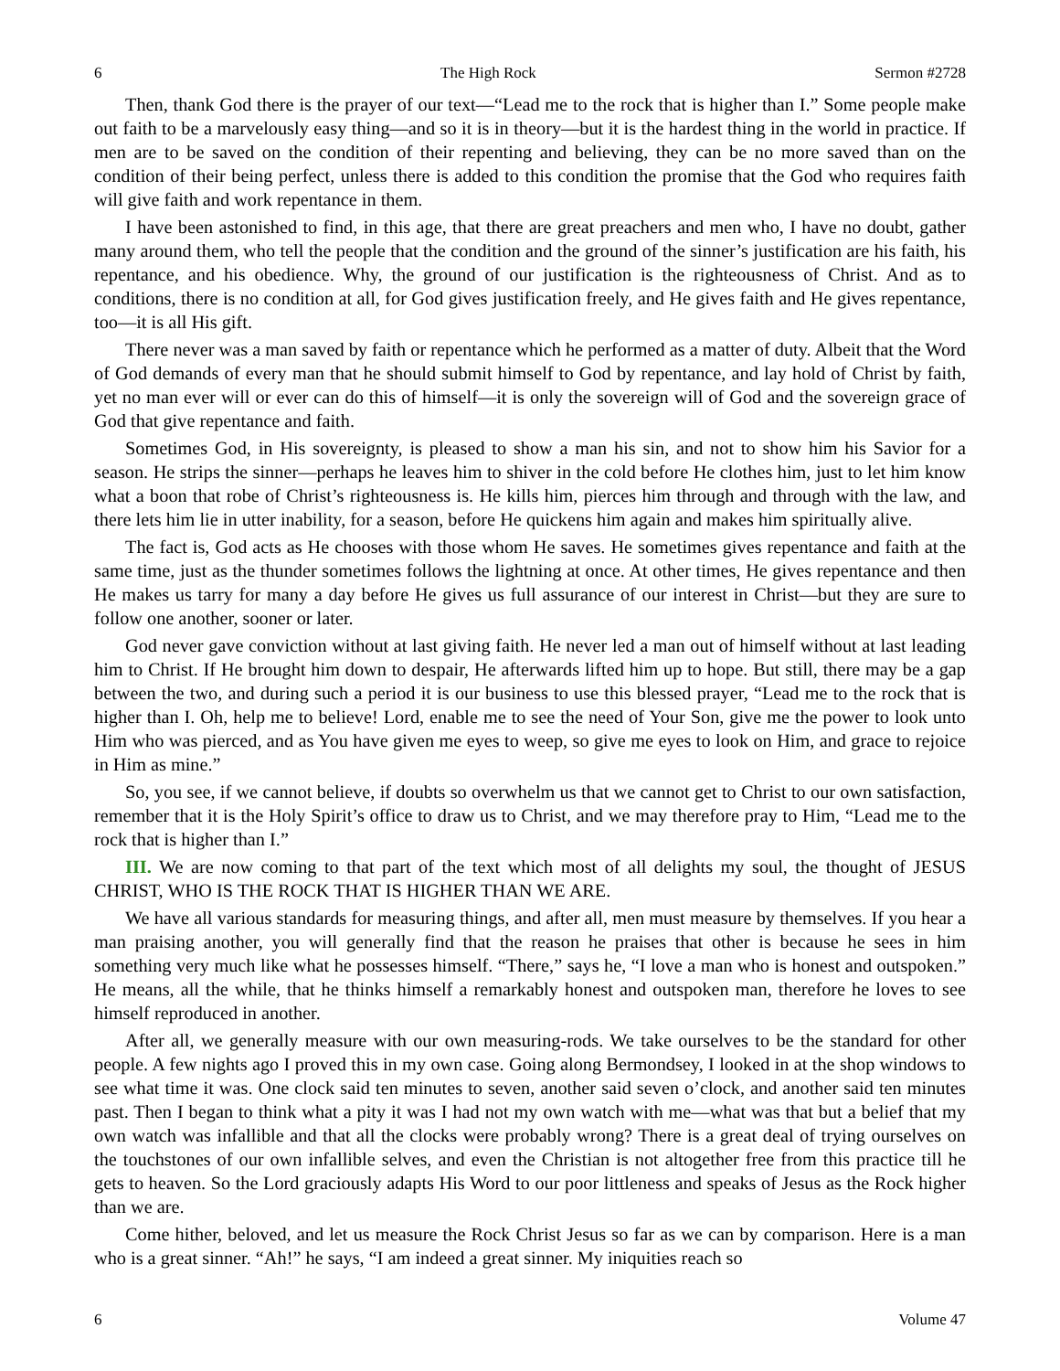6 The High Rock Sermon #2728
Then, thank God there is the prayer of our text—“Lead me to the rock that is higher than I.” Some people make out faith to be a marvelously easy thing—and so it is in theory—but it is the hardest thing in the world in practice. If men are to be saved on the condition of their repenting and believing, they can be no more saved than on the condition of their being perfect, unless there is added to this condition the promise that the God who requires faith will give faith and work repentance in them.
I have been astonished to find, in this age, that there are great preachers and men who, I have no doubt, gather many around them, who tell the people that the condition and the ground of the sinner’s justification are his faith, his repentance, and his obedience. Why, the ground of our justification is the righteousness of Christ. And as to conditions, there is no condition at all, for God gives justification freely, and He gives faith and He gives repentance, too—it is all His gift.
There never was a man saved by faith or repentance which he performed as a matter of duty. Albeit that the Word of God demands of every man that he should submit himself to God by repentance, and lay hold of Christ by faith, yet no man ever will or ever can do this of himself—it is only the sovereign will of God and the sovereign grace of God that give repentance and faith.
Sometimes God, in His sovereignty, is pleased to show a man his sin, and not to show him his Savior for a season. He strips the sinner—perhaps he leaves him to shiver in the cold before He clothes him, just to let him know what a boon that robe of Christ’s righteousness is. He kills him, pierces him through and through with the law, and there lets him lie in utter inability, for a season, before He quickens him again and makes him spiritually alive.
The fact is, God acts as He chooses with those whom He saves. He sometimes gives repentance and faith at the same time, just as the thunder sometimes follows the lightning at once. At other times, He gives repentance and then He makes us tarry for many a day before He gives us full assurance of our interest in Christ—but they are sure to follow one another, sooner or later.
God never gave conviction without at last giving faith. He never led a man out of himself without at last leading him to Christ. If He brought him down to despair, He afterwards lifted him up to hope. But still, there may be a gap between the two, and during such a period it is our business to use this blessed prayer, “Lead me to the rock that is higher than I. Oh, help me to believe! Lord, enable me to see the need of Your Son, give me the power to look unto Him who was pierced, and as You have given me eyes to weep, so give me eyes to look on Him, and grace to rejoice in Him as mine.”
So, you see, if we cannot believe, if doubts so overwhelm us that we cannot get to Christ to our own satisfaction, remember that it is the Holy Spirit’s office to draw us to Christ, and we may therefore pray to Him, “Lead me to the rock that is higher than I.”
III. We are now coming to that part of the text which most of all delights my soul, the thought of JESUS CHRIST, WHO IS THE ROCK THAT IS HIGHER THAN WE ARE.
We have all various standards for measuring things, and after all, men must measure by themselves. If you hear a man praising another, you will generally find that the reason he praises that other is because he sees in him something very much like what he possesses himself. “There,” says he, “I love a man who is honest and outspoken.” He means, all the while, that he thinks himself a remarkably honest and outspoken man, therefore he loves to see himself reproduced in another.
After all, we generally measure with our own measuring-rods. We take ourselves to be the standard for other people. A few nights ago I proved this in my own case. Going along Bermondsey, I looked in at the shop windows to see what time it was. One clock said ten minutes to seven, another said seven o’clock, and another said ten minutes past. Then I began to think what a pity it was I had not my own watch with me—what was that but a belief that my own watch was infallible and that all the clocks were probably wrong? There is a great deal of trying ourselves on the touchstones of our own infallible selves, and even the Christian is not altogether free from this practice till he gets to heaven. So the Lord graciously adapts His Word to our poor littleness and speaks of Jesus as the Rock higher than we are.
Come hither, beloved, and let us measure the Rock Christ Jesus so far as we can by comparison. Here is a man who is a great sinner. “Ah!” he says, “I am indeed a great sinner. My iniquities reach so
6 Volume 47